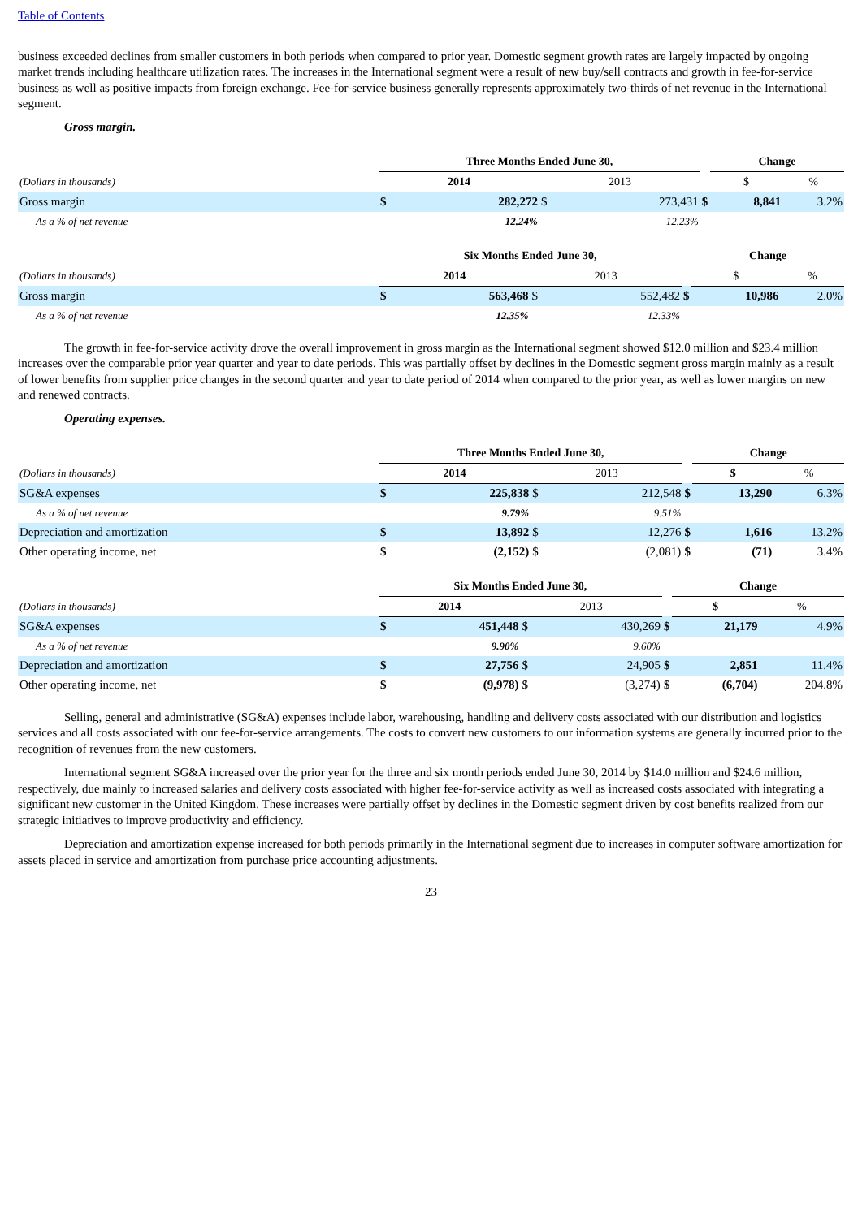Table of Contents
business exceeded declines from smaller customers in both periods when compared to prior year. Domestic segment growth rates are largely impacted by ongoing market trends including healthcare utilization rates. The increases in the International segment were a result of new buy/sell contracts and growth in fee-for-service business as well as positive impacts from foreign exchange. Fee-for-service business generally represents approximately two-thirds of net revenue in the International segment.
Gross margin.
| | Three Months Ended June 30, | | | | | Change | | |
| --- | --- | --- | --- | --- | --- | --- | --- | --- |
| (Dollars in thousands) | 2014 | | 2013 | | | $ | | % |
| Gross margin | $ | 282,272 | $ | 273,431 | $ | | 8,841 | 3.2% |
| As a % of net revenue | | 12.24% | | 12.23% | | | | |
| | Six Months Ended June 30, | | | | | Change | | |
| --- | --- | --- | --- | --- | --- | --- | --- | --- |
| (Dollars in thousands) | 2014 | | 2013 | | | $ | | % |
| Gross margin | $ | 563,468 | $ | 552,482 | $ | | 10,986 | 2.0% |
| As a % of net revenue | | 12.35% | | 12.33% | | | | |
The growth in fee-for-service activity drove the overall improvement in gross margin as the International segment showed $12.0 million and $23.4 million increases over the comparable prior year quarter and year to date periods. This was partially offset by declines in the Domestic segment gross margin mainly as a result of lower benefits from supplier price changes in the second quarter and year to date period of 2014 when compared to the prior year, as well as lower margins on new and renewed contracts.
Operating expenses.
| | Three Months Ended June 30, | | | | | Change | | |
| --- | --- | --- | --- | --- | --- | --- | --- | --- |
| (Dollars in thousands) | 2014 | | 2013 | | | $ | | % |
| SG&A expenses | $ | 225,838 | $ | 212,548 | $ | | 13,290 | 6.3% |
| As a % of net revenue | | 9.79% | | 9.51% | | | | |
| Depreciation and amortization | $ | 13,892 | $ | 12,276 | $ | | 1,616 | 13.2% |
| Other operating income, net | $ | (2,152) | $ | (2,081) | $ | | (71) | 3.4% |
| | Six Months Ended June 30, | | | | | Change | | |
| --- | --- | --- | --- | --- | --- | --- | --- | --- |
| (Dollars in thousands) | 2014 | | 2013 | | | $ | | % |
| SG&A expenses | $ | 451,448 | $ | 430,269 | $ | | 21,179 | 4.9% |
| As a % of net revenue | | 9.90% | | 9.60% | | | | |
| Depreciation and amortization | $ | 27,756 | $ | 24,905 | $ | | 2,851 | 11.4% |
| Other operating income, net | $ | (9,978) | $ | (3,274) | $ | | (6,704) | 204.8% |
Selling, general and administrative (SG&A) expenses include labor, warehousing, handling and delivery costs associated with our distribution and logistics services and all costs associated with our fee-for-service arrangements. The costs to convert new customers to our information systems are generally incurred prior to the recognition of revenues from the new customers.
International segment SG&A increased over the prior year for the three and six month periods ended June 30, 2014 by $14.0 million and $24.6 million, respectively, due mainly to increased salaries and delivery costs associated with higher fee-for-service activity as well as increased costs associated with integrating a significant new customer in the United Kingdom. These increases were partially offset by declines in the Domestic segment driven by cost benefits realized from our strategic initiatives to improve productivity and efficiency.
Depreciation and amortization expense increased for both periods primarily in the International segment due to increases in computer software amortization for assets placed in service and amortization from purchase price accounting adjustments.
23